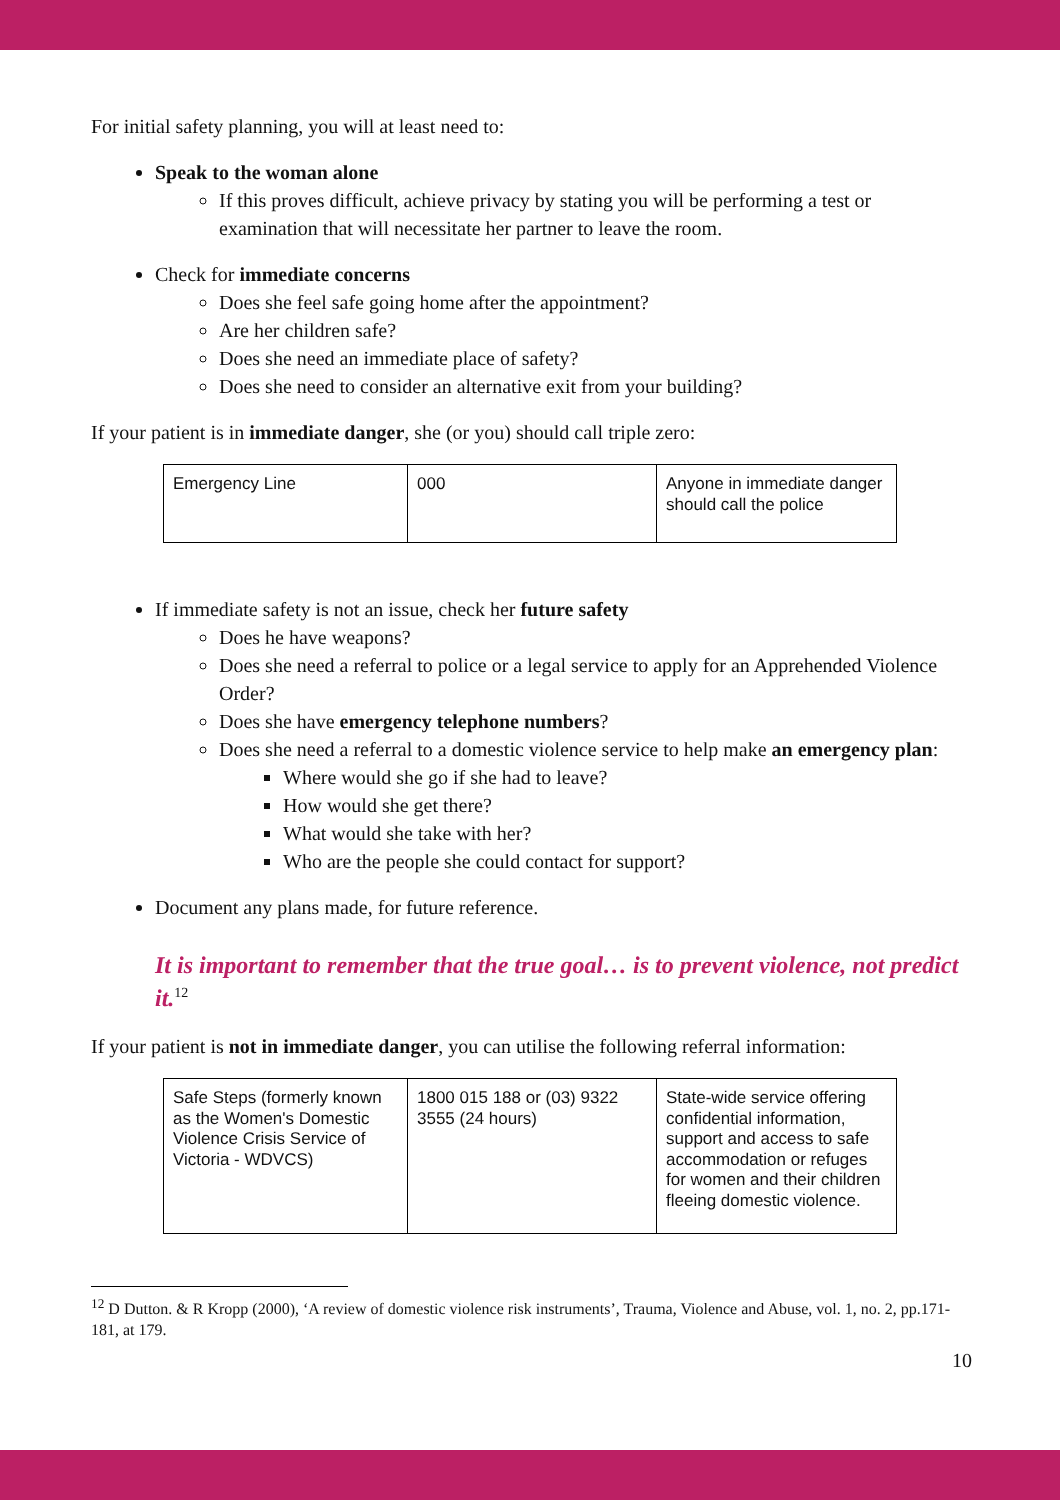For initial safety planning, you will at least need to:
Speak to the woman alone
If this proves difficult, achieve privacy by stating you will be performing a test or examination that will necessitate her partner to leave the room.
Check for immediate concerns
Does she feel safe going home after the appointment?
Are her children safe?
Does she need an immediate place of safety?
Does she need to consider an alternative exit from your building?
If your patient is in immediate danger, she (or you) should call triple zero:
| Emergency Line | 000 | Anyone in immediate danger should call the police |
If immediate safety is not an issue, check her future safety
Does he have weapons?
Does she need a referral to police or a legal service to apply for an Apprehended Violence Order?
Does she have emergency telephone numbers?
Does she need a referral to a domestic violence service to help make an emergency plan:
Where would she go if she had to leave?
How would she get there?
What would she take with her?
Who are the people she could contact for support?
Document any plans made, for future reference.
It is important to remember that the true goal… is to prevent violence, not predict it.<sup>12</sup>
If your patient is not in immediate danger, you can utilise the following referral information:
| Safe Steps (formerly known as the Women's Domestic Violence Crisis Service of Victoria - WDVCS) | 1800 015 188 or (03) 9322 3555 (24 hours) | State-wide service offering confidential information, support and access to safe accommodation or refuges for women and their children fleeing domestic violence. |
<sup>12</sup> D Dutton. & R Kropp (2000), ‘A review of domestic violence risk instruments’, Trauma, Violence and Abuse, vol. 1, no. 2, pp.171-181, at 179.
10